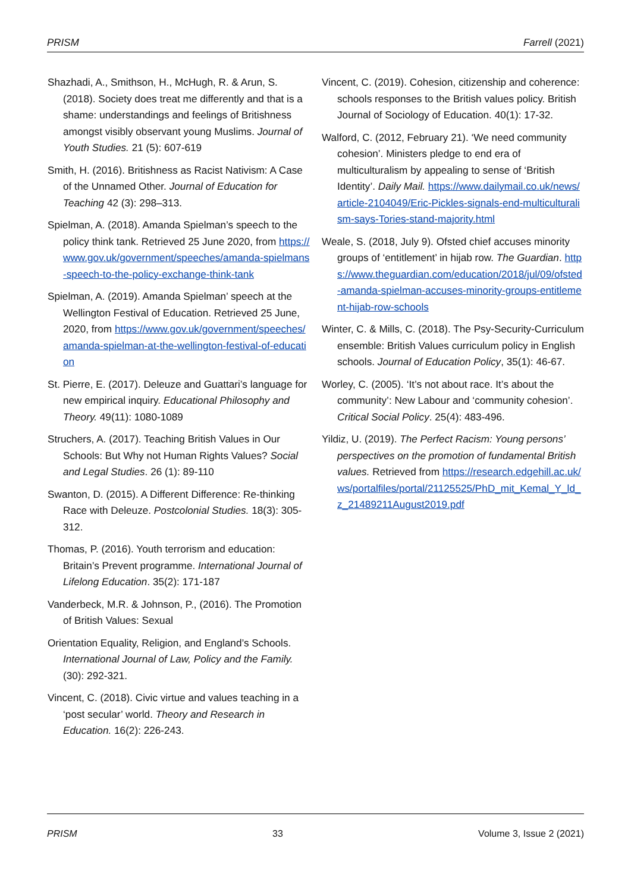PRISM Farrell (2021)
Shazhadi, A., Smithson, H., McHugh, R. & Arun, S. (2018). Society does treat me differently and that is a shame: understandings and feelings of Britishness amongst visibly observant young Muslims. Journal of Youth Studies. 21 (5): 607-619
Smith, H. (2016). Britishness as Racist Nativism: A Case of the Unnamed Other. Journal of Education for Teaching 42 (3): 298–313.
Spielman, A. (2018). Amanda Spielman’s speech to the policy think tank. Retrieved 25 June 2020, from https://www.gov.uk/government/speeches/amanda-spielmans-speech-to-the-policy-exchange-think-tank
Spielman, A. (2019). Amanda Spielman’ speech at the Wellington Festival of Education. Retrieved 25 June, 2020, from https://www.gov.uk/government/speeches/amanda-spielman-at-the-wellington-festival-of-education
St. Pierre, E. (2017). Deleuze and Guattari’s language for new empirical inquiry. Educational Philosophy and Theory. 49(11): 1080-1089
Struchers, A. (2017). Teaching British Values in Our Schools: But Why not Human Rights Values? Social and Legal Studies. 26 (1): 89-110
Swanton, D. (2015). A Different Difference: Re-thinking Race with Deleuze. Postcolonial Studies. 18(3): 305-312.
Thomas, P. (2016). Youth terrorism and education: Britain’s Prevent programme. International Journal of Lifelong Education. 35(2): 171-187
Vanderbeck, M.R. & Johnson, P., (2016). The Promotion of British Values: Sexual
Orientation Equality, Religion, and England’s Schools. International Journal of Law, Policy and the Family. (30): 292-321.
Vincent, C. (2018). Civic virtue and values teaching in a ‘post secular’ world. Theory and Research in Education. 16(2): 226-243.
Vincent, C. (2019). Cohesion, citizenship and coherence: schools responses to the British values policy. British Journal of Sociology of Education. 40(1): 17-32.
Walford, C. (2012, February 21). ‘We need community cohesion’. Ministers pledge to end era of multiculturalism by appealing to sense of ‘British Identity’. Daily Mail. https://www.dailymail.co.uk/news/article-2104049/Eric-Pickles-signals-end-multiculturalism-says-Tories-stand-majority.html
Weale, S. (2018, July 9). Ofsted chief accuses minority groups of ‘entitlement’ in hijab row. The Guardian. https://www.theguardian.com/education/2018/jul/09/ofsted-amanda-spielman-accuses-minority-groups-entitlement-hijab-row-schools
Winter, C. & Mills, C. (2018). The Psy-Security-Curriculum ensemble: British Values curriculum policy in English schools. Journal of Education Policy, 35(1): 46-67.
Worley, C. (2005). ‘It’s not about race. It’s about the community’: New Labour and ‘community cohesion’. Critical Social Policy. 25(4): 483-496.
Yildiz, U. (2019). The Perfect Racism: Young persons’ perspectives on the promotion of fundamental British values. Retrieved from https://research.edgehill.ac.uk/ws/portalfiles/portal/21125525/PhD_mit_Kemal_Y_ld_z_21489211August2019.pdf
PRISM 33 Volume 3, Issue 2 (2021)